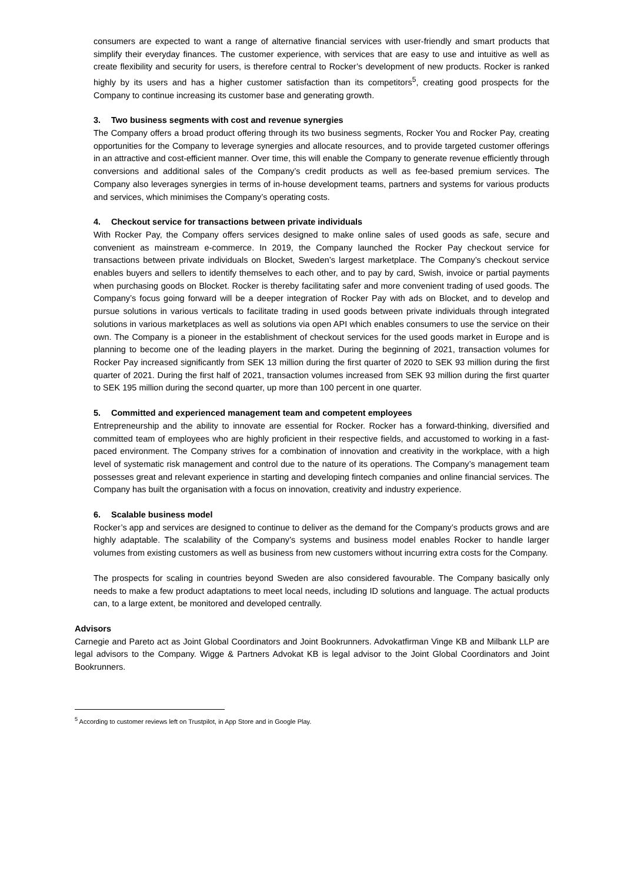consumers are expected to want a range of alternative financial services with user-friendly and smart products that simplify their everyday finances. The customer experience, with services that are easy to use and intuitive as well as create flexibility and security for users, is therefore central to Rocker’s development of new products. Rocker is ranked highly by its users and has a higher customer satisfaction than its competitors<sup>5</sup>, creating good prospects for the Company to continue increasing its customer base and generating growth.
3. Two business segments with cost and revenue synergies
The Company offers a broad product offering through its two business segments, Rocker You and Rocker Pay, creating opportunities for the Company to leverage synergies and allocate resources, and to provide targeted customer offerings in an attractive and cost-efficient manner. Over time, this will enable the Company to generate revenue efficiently through conversions and additional sales of the Company’s credit products as well as fee-based premium services. The Company also leverages synergies in terms of in-house development teams, partners and systems for various products and services, which minimises the Company’s operating costs.
4. Checkout service for transactions between private individuals
With Rocker Pay, the Company offers services designed to make online sales of used goods as safe, secure and convenient as mainstream e-commerce. In 2019, the Company launched the Rocker Pay checkout service for transactions between private individuals on Blocket, Sweden’s largest marketplace. The Company’s checkout service enables buyers and sellers to identify themselves to each other, and to pay by card, Swish, invoice or partial payments when purchasing goods on Blocket. Rocker is thereby facilitating safer and more convenient trading of used goods. The Company’s focus going forward will be a deeper integration of Rocker Pay with ads on Blocket, and to develop and pursue solutions in various verticals to facilitate trading in used goods between private individuals through integrated solutions in various marketplaces as well as solutions via open API which enables consumers to use the service on their own. The Company is a pioneer in the establishment of checkout services for the used goods market in Europe and is planning to become one of the leading players in the market. During the beginning of 2021, transaction volumes for Rocker Pay increased significantly from SEK 13 million during the first quarter of 2020 to SEK 93 million during the first quarter of 2021. During the first half of 2021, transaction volumes increased from SEK 93 million during the first quarter to SEK 195 million during the second quarter, up more than 100 percent in one quarter.
5. Committed and experienced management team and competent employees
Entrepreneurship and the ability to innovate are essential for Rocker. Rocker has a forward-thinking, diversified and committed team of employees who are highly proficient in their respective fields, and accustomed to working in a fast-paced environment. The Company strives for a combination of innovation and creativity in the workplace, with a high level of systematic risk management and control due to the nature of its operations. The Company’s management team possesses great and relevant experience in starting and developing fintech companies and online financial services. The Company has built the organisation with a focus on innovation, creativity and industry experience.
6. Scalable business model
Rocker’s app and services are designed to continue to deliver as the demand for the Company’s products grows and are highly adaptable. The scalability of the Company’s systems and business model enables Rocker to handle larger volumes from existing customers as well as business from new customers without incurring extra costs for the Company.
The prospects for scaling in countries beyond Sweden are also considered favourable. The Company basically only needs to make a few product adaptations to meet local needs, including ID solutions and language. The actual products can, to a large extent, be monitored and developed centrally.
Advisors
Carnegie and Pareto act as Joint Global Coordinators and Joint Bookrunners. Advokatfirman Vinge KB and Milbank LLP are legal advisors to the Company. Wigge & Partners Advokat KB is legal advisor to the Joint Global Coordinators and Joint Bookrunners.
<sup>5</sup> According to customer reviews left on Trustpilot, in App Store and in Google Play.